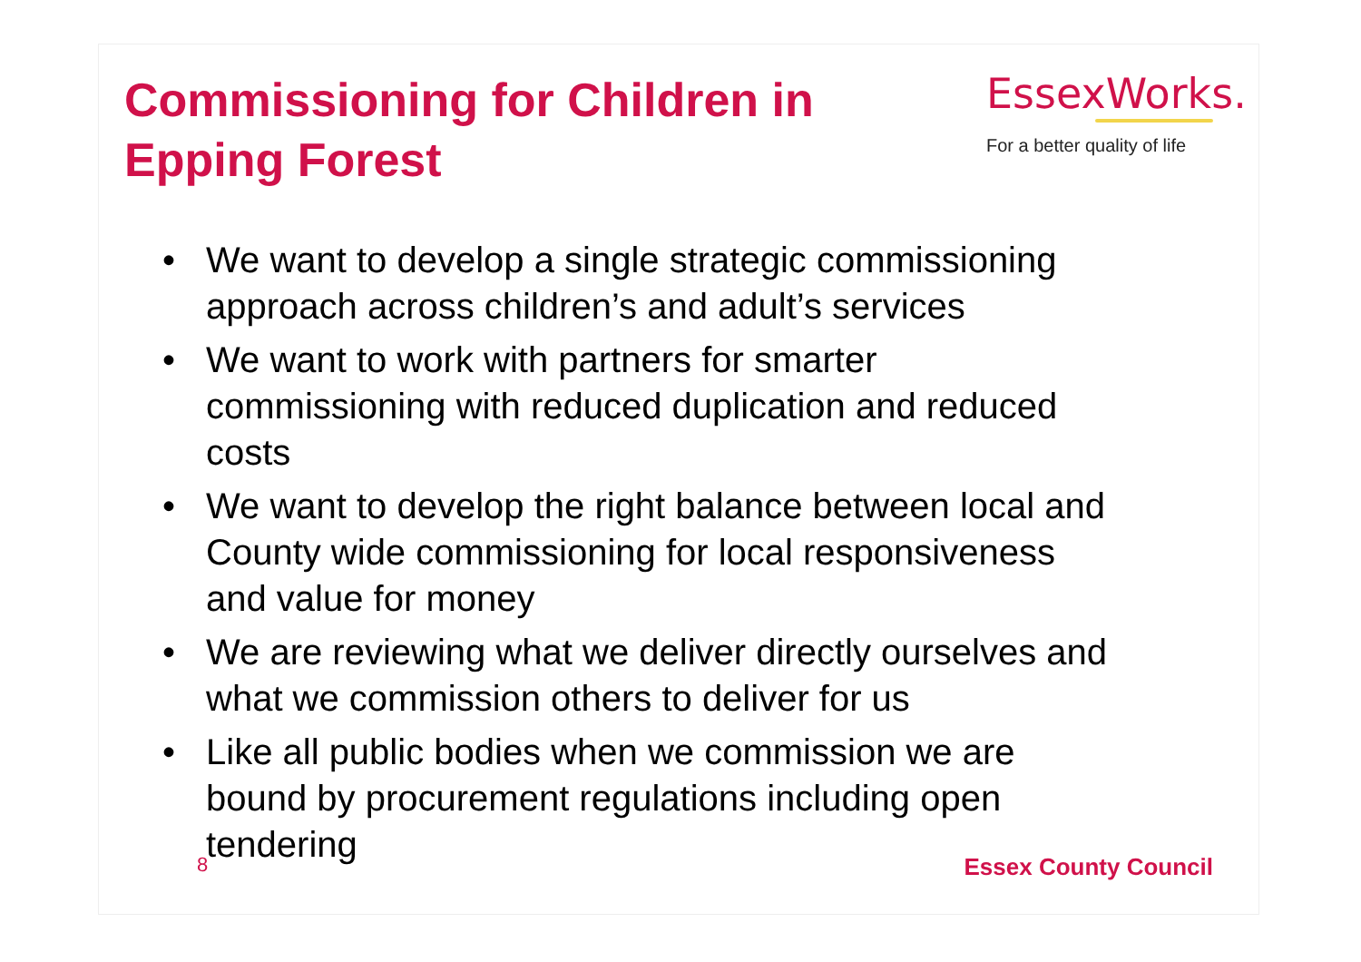Commissioning for Children in
Epping Forest
EssexWorks.
For a better quality of life
• We want to develop a single strategic commissioning approach across children’s and adult’s services
• We want to work with partners for smarter commissioning with reduced duplication and reduced costs
• We want to develop the right balance between local and County wide commissioning for local responsiveness and value for money
• We are reviewing what we deliver directly ourselves and what we commission others to deliver for us
• Like all public bodies when we commission we are bound by procurement regulations including open tendering
8 Essex County Council